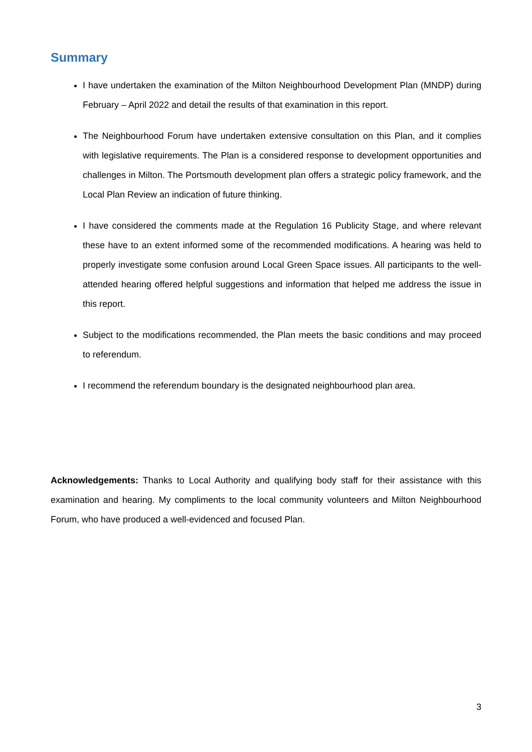Summary
I have undertaken the examination of the Milton Neighbourhood Development Plan (MNDP) during February – April 2022 and detail the results of that examination in this report.
The Neighbourhood Forum have undertaken extensive consultation on this Plan, and it complies with legislative requirements. The Plan is a considered response to development opportunities and challenges in Milton. The Portsmouth development plan offers a strategic policy framework, and the Local Plan Review an indication of future thinking.
I have considered the comments made at the Regulation 16 Publicity Stage, and where relevant these have to an extent informed some of the recommended modifications. A hearing was held to properly investigate some confusion around Local Green Space issues. All participants to the well-attended hearing offered helpful suggestions and information that helped me address the issue in this report.
Subject to the modifications recommended, the Plan meets the basic conditions and may proceed to referendum.
I recommend the referendum boundary is the designated neighbourhood plan area.
Acknowledgements: Thanks to Local Authority and qualifying body staff for their assistance with this examination and hearing. My compliments to the local community volunteers and Milton Neighbourhood Forum, who have produced a well-evidenced and focused Plan.
3